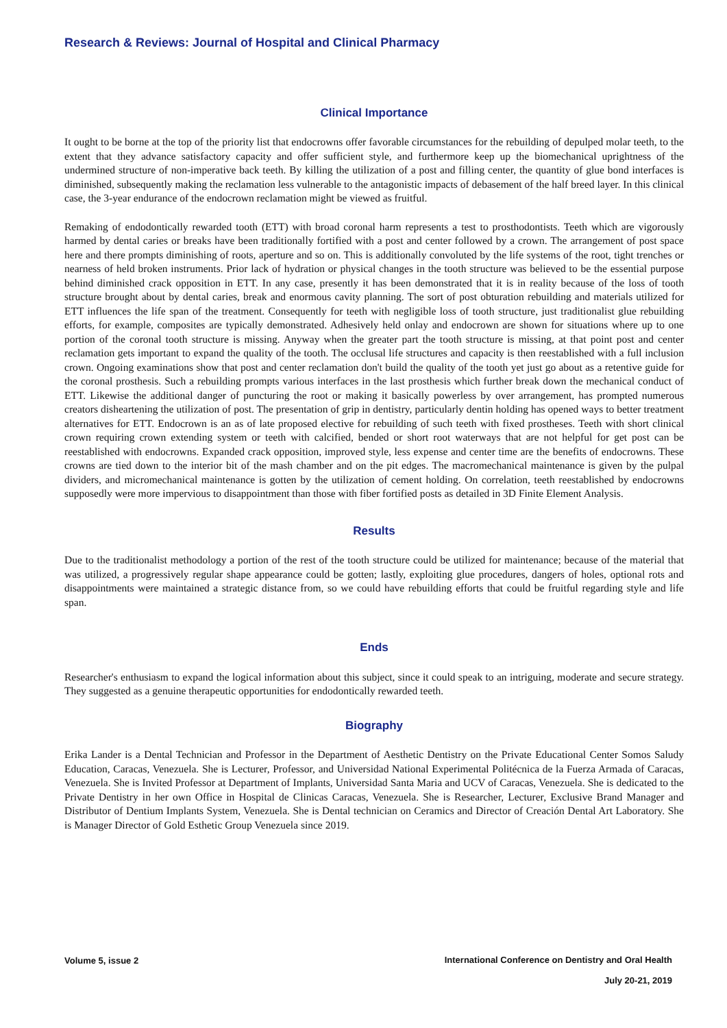Research & Reviews: Journal of Hospital and Clinical Pharmacy
Clinical Importance
It ought to be borne at the top of the priority list that endocrowns offer favorable circumstances for the rebuilding of depulped molar teeth, to the extent that they advance satisfactory capacity and offer sufficient style, and furthermore keep up the biomechanical uprightness of the undermined structure of non-imperative back teeth. By killing the utilization of a post and filling center, the quantity of glue bond interfaces is diminished, subsequently making the reclamation less vulnerable to the antagonistic impacts of debasement of the half breed layer. In this clinical case, the 3-year endurance of the endocrown reclamation might be viewed as fruitful.
Remaking of endodontically rewarded tooth (ETT) with broad coronal harm represents a test to prosthodontists. Teeth which are vigorously harmed by dental caries or breaks have been traditionally fortified with a post and center followed by a crown. The arrangement of post space here and there prompts diminishing of roots, aperture and so on. This is additionally convoluted by the life systems of the root, tight trenches or nearness of held broken instruments. Prior lack of hydration or physical changes in the tooth structure was believed to be the essential purpose behind diminished crack opposition in ETT. In any case, presently it has been demonstrated that it is in reality because of the loss of tooth structure brought about by dental caries, break and enormous cavity planning. The sort of post obturation rebuilding and materials utilized for ETT influences the life span of the treatment. Consequently for teeth with negligible loss of tooth structure, just traditionalist glue rebuilding efforts, for example, composites are typically demonstrated. Adhesively held onlay and endocrown are shown for situations where up to one portion of the coronal tooth structure is missing. Anyway when the greater part the tooth structure is missing, at that point post and center reclamation gets important to expand the quality of the tooth. The occlusal life structures and capacity is then reestablished with a full inclusion crown. Ongoing examinations show that post and center reclamation don't build the quality of the tooth yet just go about as a retentive guide for the coronal prosthesis. Such a rebuilding prompts various interfaces in the last prosthesis which further break down the mechanical conduct of ETT. Likewise the additional danger of puncturing the root or making it basically powerless by over arrangement, has prompted numerous creators disheartening the utilization of post. The presentation of grip in dentistry, particularly dentin holding has opened ways to better treatment alternatives for ETT. Endocrown is an as of late proposed elective for rebuilding of such teeth with fixed prostheses. Teeth with short clinical crown requiring crown extending system or teeth with calcified, bended or short root waterways that are not helpful for get post can be reestablished with endocrowns. Expanded crack opposition, improved style, less expense and center time are the benefits of endocrowns. These crowns are tied down to the interior bit of the mash chamber and on the pit edges. The macromechanical maintenance is given by the pulpal dividers, and micromechanical maintenance is gotten by the utilization of cement holding. On correlation, teeth reestablished by endocrowns supposedly were more impervious to disappointment than those with fiber fortified posts as detailed in 3D Finite Element Analysis.
Results
Due to the traditionalist methodology a portion of the rest of the tooth structure could be utilized for maintenance; because of the material that was utilized, a progressively regular shape appearance could be gotten; lastly, exploiting glue procedures, dangers of holes, optional rots and disappointments were maintained a strategic distance from, so we could have rebuilding efforts that could be fruitful regarding style and life span.
Ends
Researcher's enthusiasm to expand the logical information about this subject, since it could speak to an intriguing, moderate and secure strategy. They suggested as a genuine therapeutic opportunities for endodontically rewarded teeth.
Biography
Erika Lander is a Dental Technician and Professor in the Department of Aesthetic Dentistry on the Private Educational Center Somos Saludy Education, Caracas, Venezuela. She is Lecturer, Professor, and Universidad National Experimental Politécnica de la Fuerza Armada of Caracas, Venezuela. She is Invited Professor at Department of Implants, Universidad Santa Maria and UCV of Caracas, Venezuela. She is dedicated to the Private Dentistry in her own Office in Hospital de Clinicas Caracas, Venezuela. She is Researcher, Lecturer, Exclusive Brand Manager and Distributor of Dentium Implants System, Venezuela. She is Dental technician on Ceramics and Director of Creación Dental Art Laboratory. She is Manager Director of Gold Esthetic Group Venezuela since 2019.
Volume 5, issue 2 International Conference on Dentistry and Oral Health
July 20-21, 2019